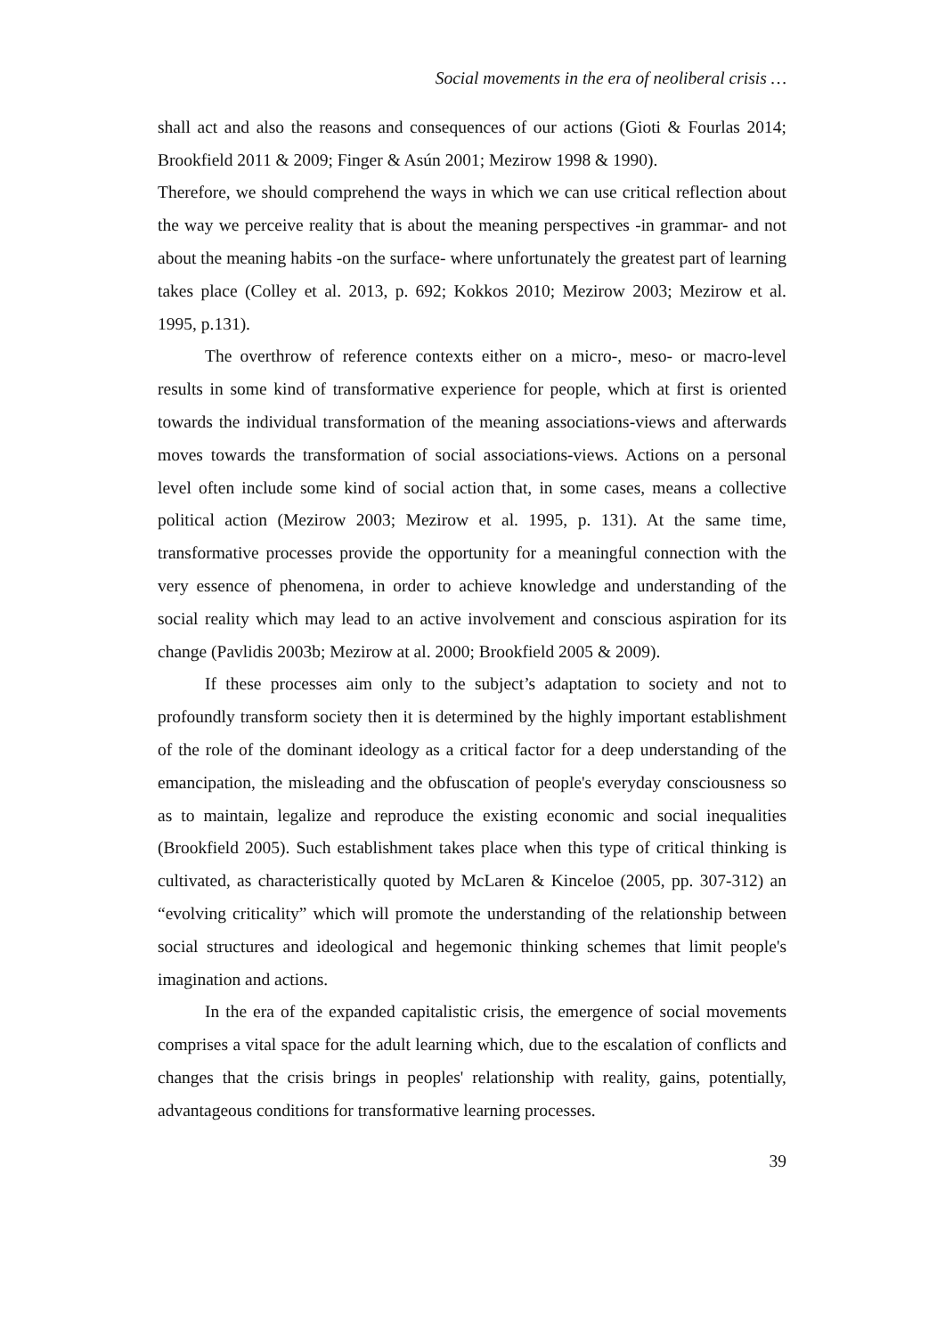Social movements in the era of neoliberal crisis …
shall act and also the reasons and consequences of our actions (Gioti & Fourlas 2014; Brookfield 2011 & 2009; Finger & Asún 2001; Mezirow 1998 & 1990).
Therefore, we should comprehend the ways in which we can use critical reflection about the way we perceive reality that is about the meaning perspectives -in grammar- and not about the meaning habits -on the surface- where unfortunately the greatest part of learning takes place (Colley et al. 2013, p. 692; Kokkos 2010; Mezirow 2003; Mezirow et al. 1995, p.131).
The overthrow of reference contexts either on a micro-, meso- or macro-level results in some kind of transformative experience for people, which at first is oriented towards the individual transformation of the meaning associations-views and afterwards moves towards the transformation of social associations-views. Actions on a personal level often include some kind of social action that, in some cases, means a collective political action (Mezirow 2003; Mezirow et al. 1995, p. 131). At the same time, transformative processes provide the opportunity for a meaningful connection with the very essence of phenomena, in order to achieve knowledge and understanding of the social reality which may lead to an active involvement and conscious aspiration for its change (Pavlidis 2003b; Mezirow at al. 2000; Brookfield 2005 & 2009).
If these processes aim only to the subject’s adaptation to society and not to profoundly transform society then it is determined by the highly important establishment of the role of the dominant ideology as a critical factor for a deep understanding of the emancipation, the misleading and the obfuscation of people's everyday consciousness so as to maintain, legalize and reproduce the existing economic and social inequalities (Brookfield 2005). Such establishment takes place when this type of critical thinking is cultivated, as characteristically quoted by McLaren & Kinceloe (2005, pp. 307-312) an “evolving criticality” which will promote the understanding of the relationship between social structures and ideological and hegemonic thinking schemes that limit people's imagination and actions.
In the era of the expanded capitalistic crisis, the emergence of social movements comprises a vital space for the adult learning which, due to the escalation of conflicts and changes that the crisis brings in peoples' relationship with reality, gains, potentially, advantageous conditions for transformative learning processes.
39